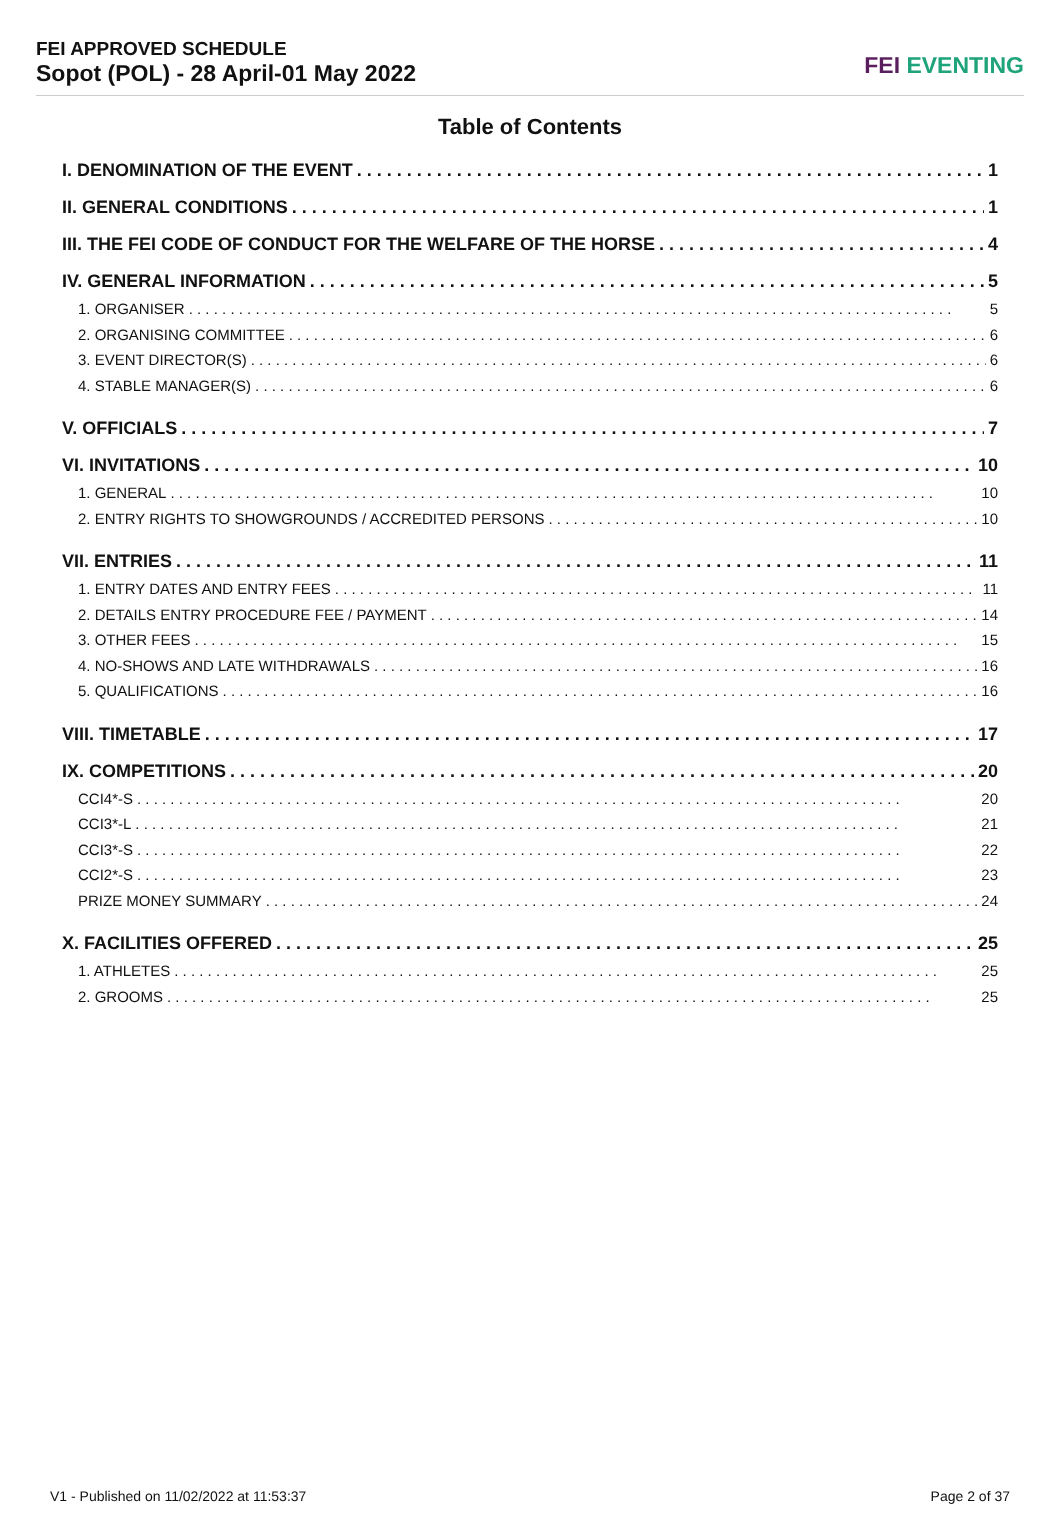FEI APPROVED SCHEDULE
Sopot (POL) - 28 April-01 May 2022
FEI EVENTING
Table of Contents
I. DENOMINATION OF THE EVENT 1
II. GENERAL CONDITIONS 1
III. THE FEI CODE OF CONDUCT FOR THE WELFARE OF THE HORSE 4
IV. GENERAL INFORMATION 5
1. ORGANISER 5
2. ORGANISING COMMITTEE 6
3. EVENT DIRECTOR(S) 6
4. STABLE MANAGER(S) 6
V. OFFICIALS 7
VI. INVITATIONS 10
1. GENERAL 10
2. ENTRY RIGHTS TO SHOWGROUNDS / ACCREDITED PERSONS 10
VII. ENTRIES 11
1. ENTRY DATES AND ENTRY FEES 11
2. DETAILS ENTRY PROCEDURE FEE / PAYMENT 14
3. OTHER FEES 15
4. NO-SHOWS AND LATE WITHDRAWALS 16
5. QUALIFICATIONS 16
VIII. TIMETABLE 17
IX. COMPETITIONS 20
CCI4*-S 20
CCI3*-L 21
CCI3*-S 22
CCI2*-S 23
PRIZE MONEY SUMMARY 24
X. FACILITIES OFFERED 25
1. ATHLETES 25
2. GROOMS 25
V1 - Published on 11/02/2022 at 11:53:37 Page 2 of 37